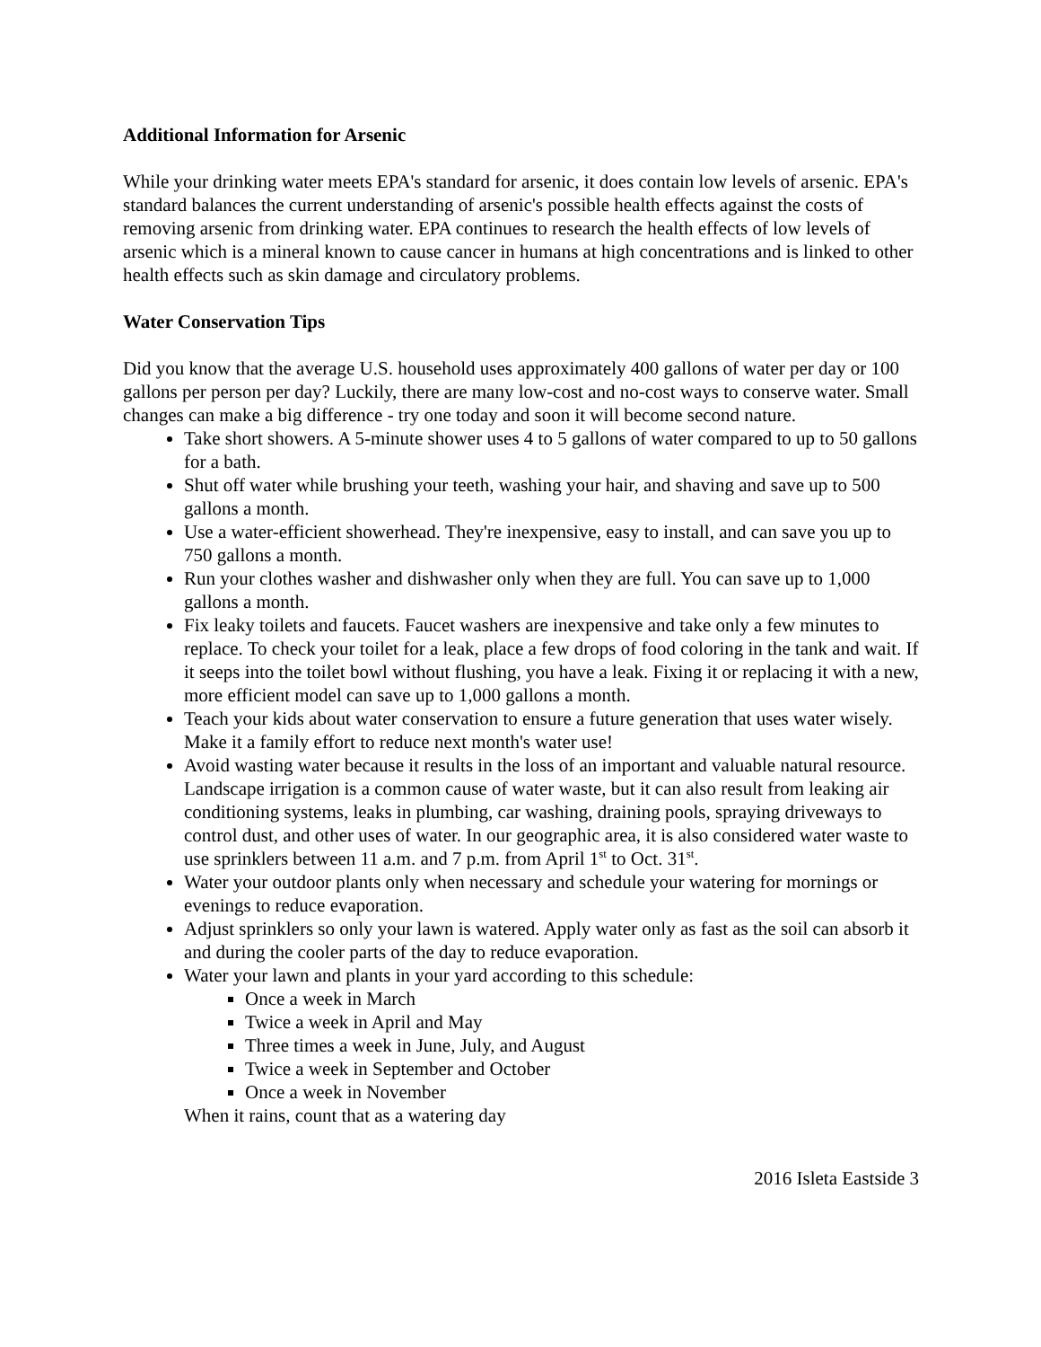Additional Information for Arsenic
While your drinking water meets EPA's standard for arsenic, it does contain low levels of arsenic. EPA's standard balances the current understanding of arsenic's possible health effects against the costs of removing arsenic from drinking water. EPA continues to research the health effects of low levels of arsenic which is a mineral known to cause cancer in humans at high concentrations and is linked to other health effects such as skin damage and circulatory problems.
Water Conservation Tips
Did you know that the average U.S. household uses approximately 400 gallons of water per day or 100 gallons per person per day? Luckily, there are many low-cost and no-cost ways to conserve water. Small changes can make a big difference - try one today and soon it will become second nature.
Take short showers. A 5-minute shower uses 4 to 5 gallons of water compared to up to 50 gallons for a bath.
Shut off water while brushing your teeth, washing your hair, and shaving and save up to 500 gallons a month.
Use a water-efficient showerhead. They're inexpensive, easy to install, and can save you up to 750 gallons a month.
Run your clothes washer and dishwasher only when they are full. You can save up to 1,000 gallons a month.
Fix leaky toilets and faucets. Faucet washers are inexpensive and take only a few minutes to replace. To check your toilet for a leak, place a few drops of food coloring in the tank and wait. If it seeps into the toilet bowl without flushing, you have a leak. Fixing it or replacing it with a new, more efficient model can save up to 1,000 gallons a month.
Teach your kids about water conservation to ensure a future generation that uses water wisely. Make it a family effort to reduce next month's water use!
Avoid wasting water because it results in the loss of an important and valuable natural resource. Landscape irrigation is a common cause of water waste, but it can also result from leaking air conditioning systems, leaks in plumbing, car washing, draining pools, spraying driveways to control dust, and other uses of water. In our geographic area, it is also considered water waste to use sprinklers between 11 a.m. and 7 p.m. from April 1<sup>st</sup> to Oct. 31<sup>st</sup>.
Water your outdoor plants only when necessary and schedule your watering for mornings or evenings to reduce evaporation.
Adjust sprinklers so only your lawn is watered. Apply water only as fast as the soil can absorb it and during the cooler parts of the day to reduce evaporation.
Water your lawn and plants in your yard according to this schedule:
Once a week in March
Twice a week in April and May
Three times a week in June, July, and August
Twice a week in September and October
Once a week in November
When it rains, count that as a watering day
2016 Isleta Eastside 3